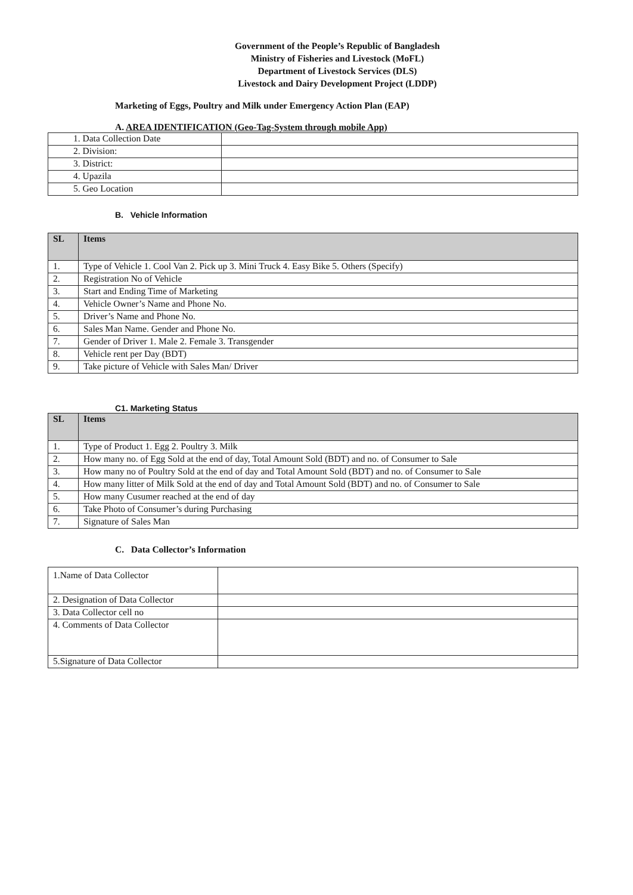Government of the People’s Republic of Bangladesh
Ministry of Fisheries and Livestock (MoFL)
Department of Livestock Services (DLS)
Livestock and Dairy Development Project (LDDP)
Marketing of Eggs, Poultry and Milk under Emergency Action Plan (EAP)
A. AREA IDENTIFICATION (Geo-Tag-System through mobile App)
| 1. Data Collection Date | |
| 2. Division: | |
| 3. District: | |
| 4. Upazila | |
| 5. Geo Location | |
B. Vehicle Information
| SL | Items |
| --- | --- |
| 1. | Type of Vehicle 1. Cool Van 2. Pick up 3. Mini Truck 4. Easy Bike 5. Others (Specify) |
| 2. | Registration No of Vehicle |
| 3. | Start and Ending Time of Marketing |
| 4. | Vehicle Owner’s Name and Phone No. |
| 5. | Driver’s Name and Phone No. |
| 6. | Sales Man Name. Gender and Phone No. |
| 7. | Gender of Driver 1. Male 2. Female 3. Transgender |
| 8. | Vehicle rent per Day (BDT) |
| 9. | Take picture of Vehicle with Sales Man/ Driver |
C1. Marketing Status
| SL | Items |
| --- | --- |
| 1. | Type of Product 1. Egg 2. Poultry 3. Milk |
| 2. | How many no. of Egg Sold at the end of day, Total Amount Sold (BDT) and no. of Consumer to Sale |
| 3. | How many no of Poultry Sold at the end of day and Total Amount Sold (BDT) and no. of Consumer to Sale |
| 4. | How many litter of Milk Sold at the end of day and Total Amount Sold (BDT) and no. of Consumer to Sale |
| 5. | How many Cusumer reached at the end of day |
| 6. | Take Photo of Consumer’s during Purchasing |
| 7. | Signature of Sales Man |
C. Data Collector’s Information
| 1.Name of Data Collector | |
| 2. Designation of Data Collector | |
| 3. Data Collector cell no | |
| 4. Comments of Data Collector | |
| 5.Signature of Data Collector | |